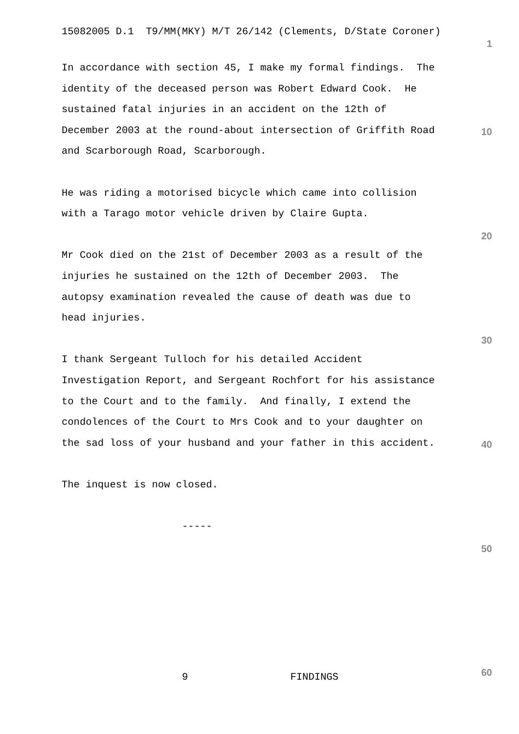15082005 D.1 T9/MM(MKY) M/T 26/142 (Clements, D/State Coroner)
1
In accordance with section 45, I make my formal findings. The identity of the deceased person was Robert Edward Cook. He sustained fatal injuries in an accident on the 12th of December 2003 at the round-about intersection of Griffith Road and Scarborough Road, Scarborough. He was riding a motorised bicycle which came into collision with a Tarago motor vehicle driven by Claire Gupta. Mr Cook died on the 21st of December 2003 as a result of the injuries he sustained on the 12th of December 2003. The autopsy examination revealed the cause of death was due to head injuries. I thank Sergeant Tulloch for his detailed Accident Investigation Report, and Sergeant Rochfort for his assistance to the Court and to the family. And finally, I extend the condolences of the Court to Mrs Cook and to your daughter on the sad loss of your husband and your father in this accident. The inquest is now closed. -----
10
20
30
40
50
9 FINDINGS
60